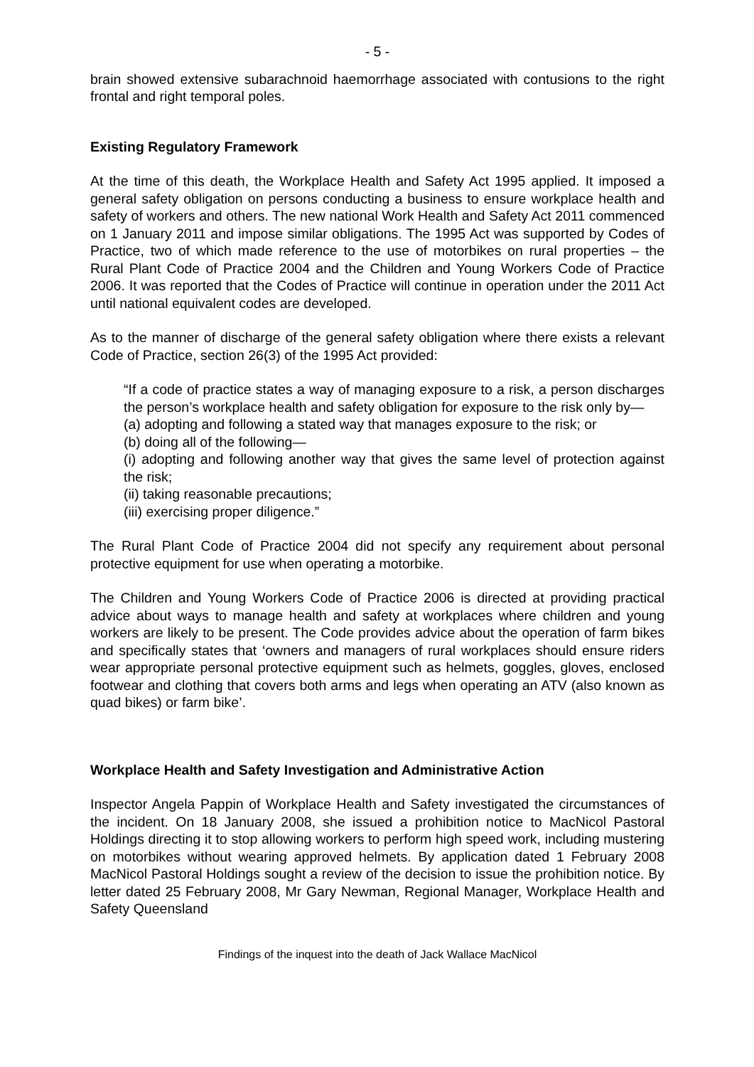- 5 -
brain showed extensive subarachnoid haemorrhage associated with contusions to the right frontal and right temporal poles.
Existing Regulatory Framework
At the time of this death, the Workplace Health and Safety Act 1995 applied. It imposed a general safety obligation on persons conducting a business to ensure workplace health and safety of workers and others. The new national Work Health and Safety Act 2011 commenced on 1 January 2011 and impose similar obligations. The 1995 Act was supported by Codes of Practice, two of which made reference to the use of motorbikes on rural properties – the Rural Plant Code of Practice 2004 and the Children and Young Workers Code of Practice 2006. It was reported that the Codes of Practice will continue in operation under the 2011 Act until national equivalent codes are developed.
As to the manner of discharge of the general safety obligation where there exists a relevant Code of Practice, section 26(3) of the 1995 Act provided:
“If a code of practice states a way of managing exposure to a risk, a person discharges the person’s workplace health and safety obligation for exposure to the risk only by—
(a) adopting and following a stated way that manages exposure to the risk; or
(b) doing all of the following—
(i) adopting and following another way that gives the same level of protection against the risk;
(ii) taking reasonable precautions;
(iii) exercising proper diligence.”
The Rural Plant Code of Practice 2004 did not specify any requirement about personal protective equipment for use when operating a motorbike.
The Children and Young Workers Code of Practice 2006 is directed at providing practical advice about ways to manage health and safety at workplaces where children and young workers are likely to be present. The Code provides advice about the operation of farm bikes and specifically states that ‘owners and managers of rural workplaces should ensure riders wear appropriate personal protective equipment such as helmets, goggles, gloves, enclosed footwear and clothing that covers both arms and legs when operating an ATV (also known as quad bikes) or farm bike’.
Workplace Health and Safety Investigation and Administrative Action
Inspector Angela Pappin of Workplace Health and Safety investigated the circumstances of the incident. On 18 January 2008, she issued a prohibition notice to MacNicol Pastoral Holdings directing it to stop allowing workers to perform high speed work, including mustering on motorbikes without wearing approved helmets. By application dated 1 February 2008 MacNicol Pastoral Holdings sought a review of the decision to issue the prohibition notice. By letter dated 25 February 2008, Mr Gary Newman, Regional Manager, Workplace Health and Safety Queensland
Findings of the inquest into the death of Jack Wallace MacNicol